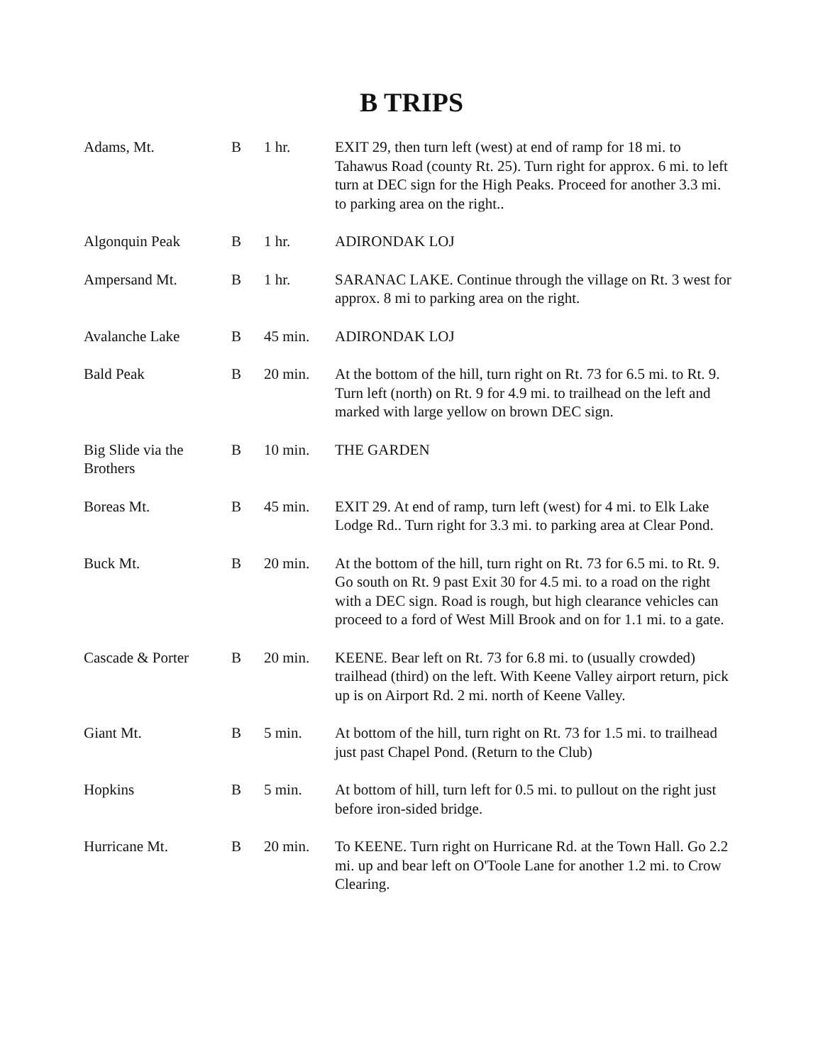B TRIPS
| Adams, Mt. | B | 1 hr. | EXIT 29, then turn left (west) at end of ramp for 18 mi. to Tahawus Road (county Rt. 25). Turn right for approx. 6 mi. to left turn at DEC sign for the High Peaks. Proceed for another 3.3 mi. to parking area on the right.. |
| Algonquin Peak | B | 1 hr. | ADIRONDAK LOJ |
| Ampersand Mt. | B | 1 hr. | SARANAC LAKE. Continue through the village on Rt. 3 west for approx. 8 mi to parking area on the right. |
| Avalanche Lake | B | 45 min. | ADIRONDAK LOJ |
| Bald Peak | B | 20 min. | At the bottom of the hill, turn right on Rt. 73 for 6.5 mi. to Rt. 9. Turn left (north) on Rt. 9 for 4.9 mi. to trailhead on the left and marked with large yellow on brown DEC sign. |
| Big Slide via the Brothers | B | 10 min. | THE GARDEN |
| Boreas Mt. | B | 45 min. | EXIT 29. At end of ramp, turn left (west) for 4 mi. to Elk Lake Lodge Rd.. Turn right for 3.3 mi. to parking area at Clear Pond. |
| Buck Mt. | B | 20 min. | At the bottom of the hill, turn right on Rt. 73 for 6.5 mi. to Rt. 9. Go south on Rt. 9 past Exit 30 for 4.5 mi. to a road on the right with a DEC sign. Road is rough, but high clearance vehicles can proceed to a ford of West Mill Brook and on for 1.1 mi. to a gate. |
| Cascade & Porter | B | 20 min. | KEENE. Bear left on Rt. 73 for 6.8 mi. to (usually crowded) trailhead (third) on the left. With Keene Valley airport return, pick up is on Airport Rd. 2 mi. north of Keene Valley. |
| Giant Mt. | B | 5 min. | At bottom of the hill, turn right on Rt. 73 for 1.5 mi. to trailhead just past Chapel Pond. (Return to the Club) |
| Hopkins | B | 5 min. | At bottom of hill, turn left for 0.5 mi. to pullout on the right just before iron-sided bridge. |
| Hurricane Mt. | B | 20 min. | To KEENE. Turn right on Hurricane Rd. at the Town Hall. Go 2.2 mi. up and bear left on O'Toole Lane for another 1.2 mi. to Crow Clearing. |